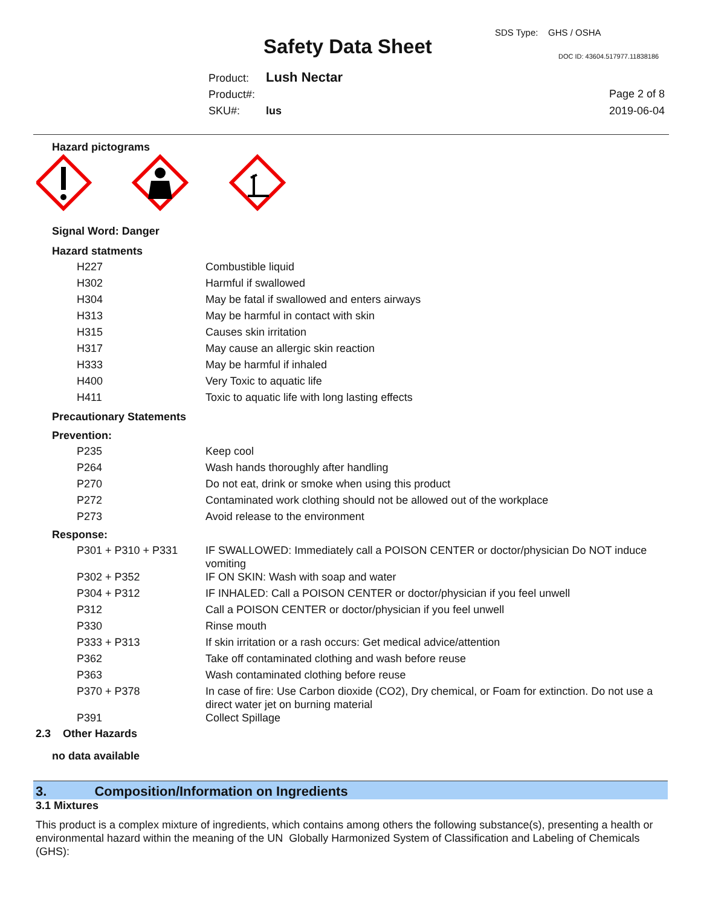SDS Type: GHS / OSHA
Safety Data Sheet DOC ID: 43604.517977.11838186
Product: Lush Nectar
Product#:
SKU#: lus
Page 2 of 8
2019-06-04
Hazard pictograms
Signal Word: Danger
Hazard statments
| H227 | Combustible liquid |
| H302 | Harmful if swallowed |
| H304 | May be fatal if swallowed and enters airways |
| H313 | May be harmful in contact with skin |
| H315 | Causes skin irritation |
| H317 | May cause an allergic skin reaction |
| H333 | May be harmful if inhaled |
| H400 | Very Toxic to aquatic life |
| H411 | Toxic to aquatic life with long lasting effects |
Precautionary Statements
Prevention:
| P235 | Keep cool |
| P264 | Wash hands thoroughly after handling |
| P270 | Do not eat, drink or smoke when using this product |
| P272 | Contaminated work clothing should not be allowed out of the workplace |
| P273 | Avoid release to the environment |
Response:
| P301 + P310 + P331 | IF SWALLOWED: Immediately call a POISON CENTER or doctor/physician Do NOT induce vomiting |
| P302 + P352 | IF ON SKIN: Wash with soap and water |
| P304 + P312 | IF INHALED: Call a POISON CENTER or doctor/physician if you feel unwell |
| P312 | Call a POISON CENTER or doctor/physician if you feel unwell |
| P330 | Rinse mouth |
| P333 + P313 | If skin irritation or a rash occurs: Get medical advice/attention |
| P362 | Take off contaminated clothing and wash before reuse |
| P363 | Wash contaminated clothing before reuse |
| P370 + P378 | In case of fire: Use Carbon dioxide (CO2), Dry chemical, or Foam for extinction. Do not use a direct water jet on burning material |
| P391 | Collect Spillage |
2.3 Other Hazards
no data available
3. Composition/Information on Ingredients
3.1 Mixtures
This product is a complex mixture of ingredients, which contains among others the following substance(s), presenting a health or environmental hazard within the meaning of the UN Globally Harmonized System of Classification and Labeling of Chemicals (GHS):